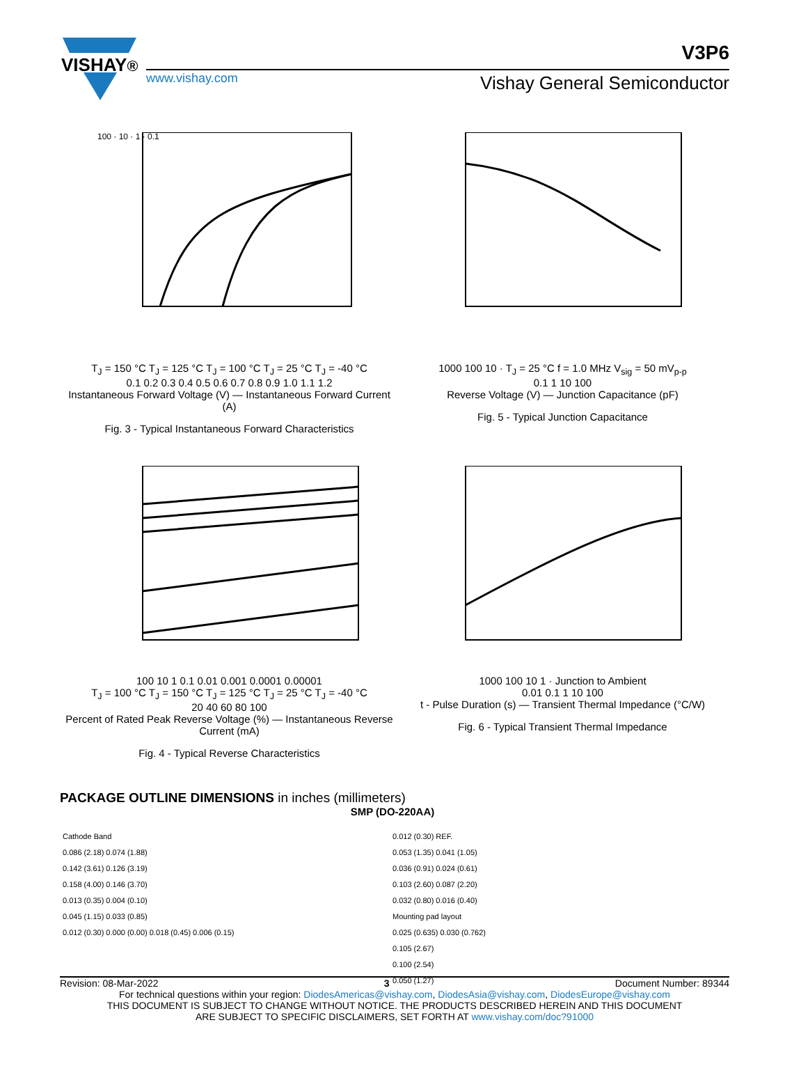VISHAY®
www.vishay.com
V3P6
Vishay General Semiconductor
100 · 10 · 1 · 0.1
T<sub>J</sub> = 150 °C T<sub>J</sub> = 125 °C T<sub>J</sub> = 100 °C T<sub>J</sub> = 25 °C T<sub>J</sub> = -40 °C
0.1 0.2 0.3 0.4 0.5 0.6 0.7 0.8 0.9 1.0 1.1 1.2
Instantaneous Forward Voltage (V) — Instantaneous Forward Current (A)
Fig. 3 - Typical Instantaneous Forward Characteristics
1000 100 10 · T<sub>J</sub> = 25 °C f = 1.0 MHz V<sub>sig</sub> = 50 mV<sub>p-p</sub>
0.1 1 10 100
Reverse Voltage (V) — Junction Capacitance (pF)
Fig. 5 - Typical Junction Capacitance
100 10 1 0.1 0.01 0.001 0.0001 0.00001
T<sub>J</sub> = 100 °C T<sub>J</sub> = 150 °C T<sub>J</sub> = 125 °C T<sub>J</sub> = 25 °C T<sub>J</sub> = -40 °C
20 40 60 80 100
Percent of Rated Peak Reverse Voltage (%) — Instantaneous Reverse Current (mA)
Fig. 4 - Typical Reverse Characteristics
1000 100 10 1 · Junction to Ambient
0.01 0.1 1 10 100
t - Pulse Duration (s) — Transient Thermal Impedance (°C/W)
Fig. 6 - Typical Transient Thermal Impedance
PACKAGE OUTLINE DIMENSIONS in inches (millimeters)
SMP (DO-220AA)
Cathode Band
0.086 (2.18) 0.074 (1.88)
0.142 (3.61) 0.126 (3.19)
0.158 (4.00) 0.146 (3.70)
0.013 (0.35) 0.004 (0.10)
0.045 (1.15) 0.033 (0.85)
0.012 (0.30) 0.000 (0.00) 0.018 (0.45) 0.006 (0.15)
0.012 (0.30) REF.
0.053 (1.35) 0.041 (1.05)
0.036 (0.91) 0.024 (0.61)
0.103 (2.60) 0.087 (2.20)
0.032 (0.80) 0.016 (0.40)
Mounting pad layout
0.025 (0.635) 0.030 (0.762)
0.105 (2.67)
0.100 (2.54)
0.050 (1.27)
Revision: 08-Mar-2022 3 Document Number: 89344
For technical questions within your region: DiodesAmericas@vishay.com, DiodesAsia@vishay.com, DiodesEurope@vishay.com
THIS DOCUMENT IS SUBJECT TO CHANGE WITHOUT NOTICE. THE PRODUCTS DESCRIBED HEREIN AND THIS DOCUMENT
ARE SUBJECT TO SPECIFIC DISCLAIMERS, SET FORTH AT www.vishay.com/doc?91000